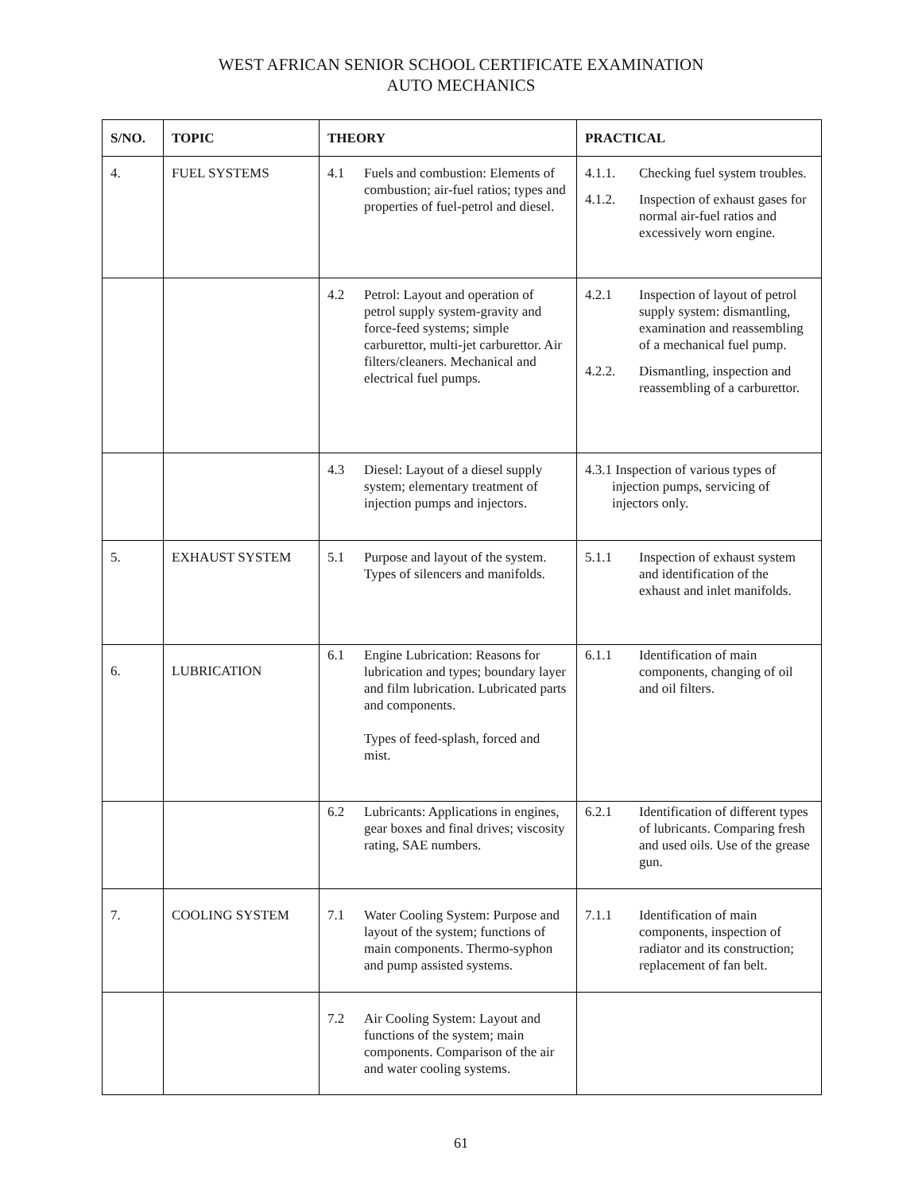WEST AFRICAN SENIOR SCHOOL CERTIFICATE EXAMINATION
AUTO MECHANICS
| S/NO. | TOPIC | THEORY | PRACTICAL |
| --- | --- | --- | --- |
| 4. | FUEL SYSTEMS | 4.1 Fuels and combustion: Elements of combustion; air-fuel ratios; types and properties of fuel-petrol and diesel. | 4.1.1. Checking fuel system troubles. 4.1.2. Inspection of exhaust gases for normal air-fuel ratios and excessively worn engine. |
| | | 4.2 Petrol: Layout and operation of petrol supply system-gravity and force-feed systems; simple carburettor, multi-jet carburettor. Air filters/cleaners. Mechanical and electrical fuel pumps. | 4.2.1 Inspection of layout of petrol supply system: dismantling, examination and reassembling of a mechanical fuel pump. 4.2.2. Dismantling, inspection and reassembling of a carburettor. |
| | | 4.3 Diesel: Layout of a diesel supply system; elementary treatment of injection pumps and injectors. | 4.3.1 Inspection of various types of injection pumps, servicing of injectors only. |
| 5. | EXHAUST SYSTEM | 5.1 Purpose and layout of the system. Types of silencers and manifolds. | 5.1.1 Inspection of exhaust system and identification of the exhaust and inlet manifolds. |
| 6. | LUBRICATION | 6.1 Engine Lubrication: Reasons for lubrication and types; boundary layer and film lubrication. Lubricated parts and components. Types of feed-splash, forced and mist. | 6.1.1 Identification of main components, changing of oil and oil filters. |
| | | 6.2 Lubricants: Applications in engines, gear boxes and final drives; viscosity rating, SAE numbers. | 6.2.1 Identification of different types of lubricants. Comparing fresh and used oils. Use of the grease gun. |
| 7. | COOLING SYSTEM | 7.1 Water Cooling System: Purpose and layout of the system; functions of main components. Thermo-syphon and pump assisted systems. | 7.1.1 Identification of main components, inspection of radiator and its construction; replacement of fan belt. |
| | | 7.2 Air Cooling System: Layout and functions of the system; main components. Comparison of the air and water cooling systems. | |
61